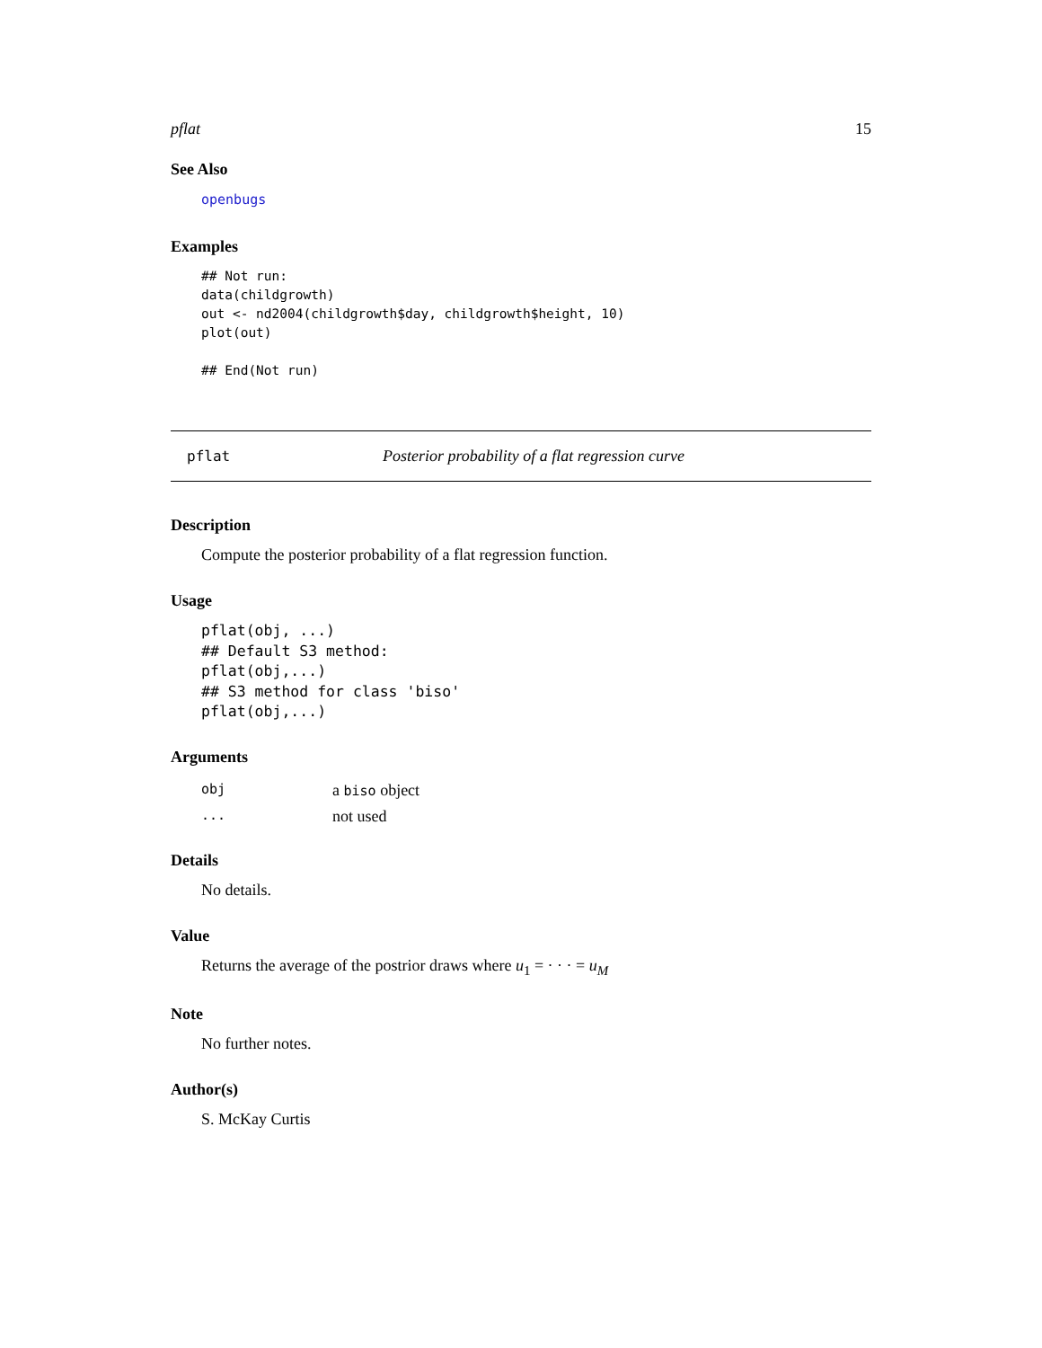pflat 15
See Also
openbugs
Examples
## Not run:
data(childgrowth)
out <- nd2004(childgrowth$day, childgrowth$height, 10)
plot(out)

## End(Not run)
pflat Posterior probability of a flat regression curve
Description
Compute the posterior probability of a flat regression function.
Usage
pflat(obj, ...)
## Default S3 method:
pflat(obj,...)
## S3 method for class 'biso'
pflat(obj,...)
Arguments
| obj | a biso object |
| ... | not used |
Details
No details.
Value
Returns the average of the postrior draws where u<sub>1</sub> = · · · = u<sub>M</sub>
Note
No further notes.
Author(s)
S. McKay Curtis